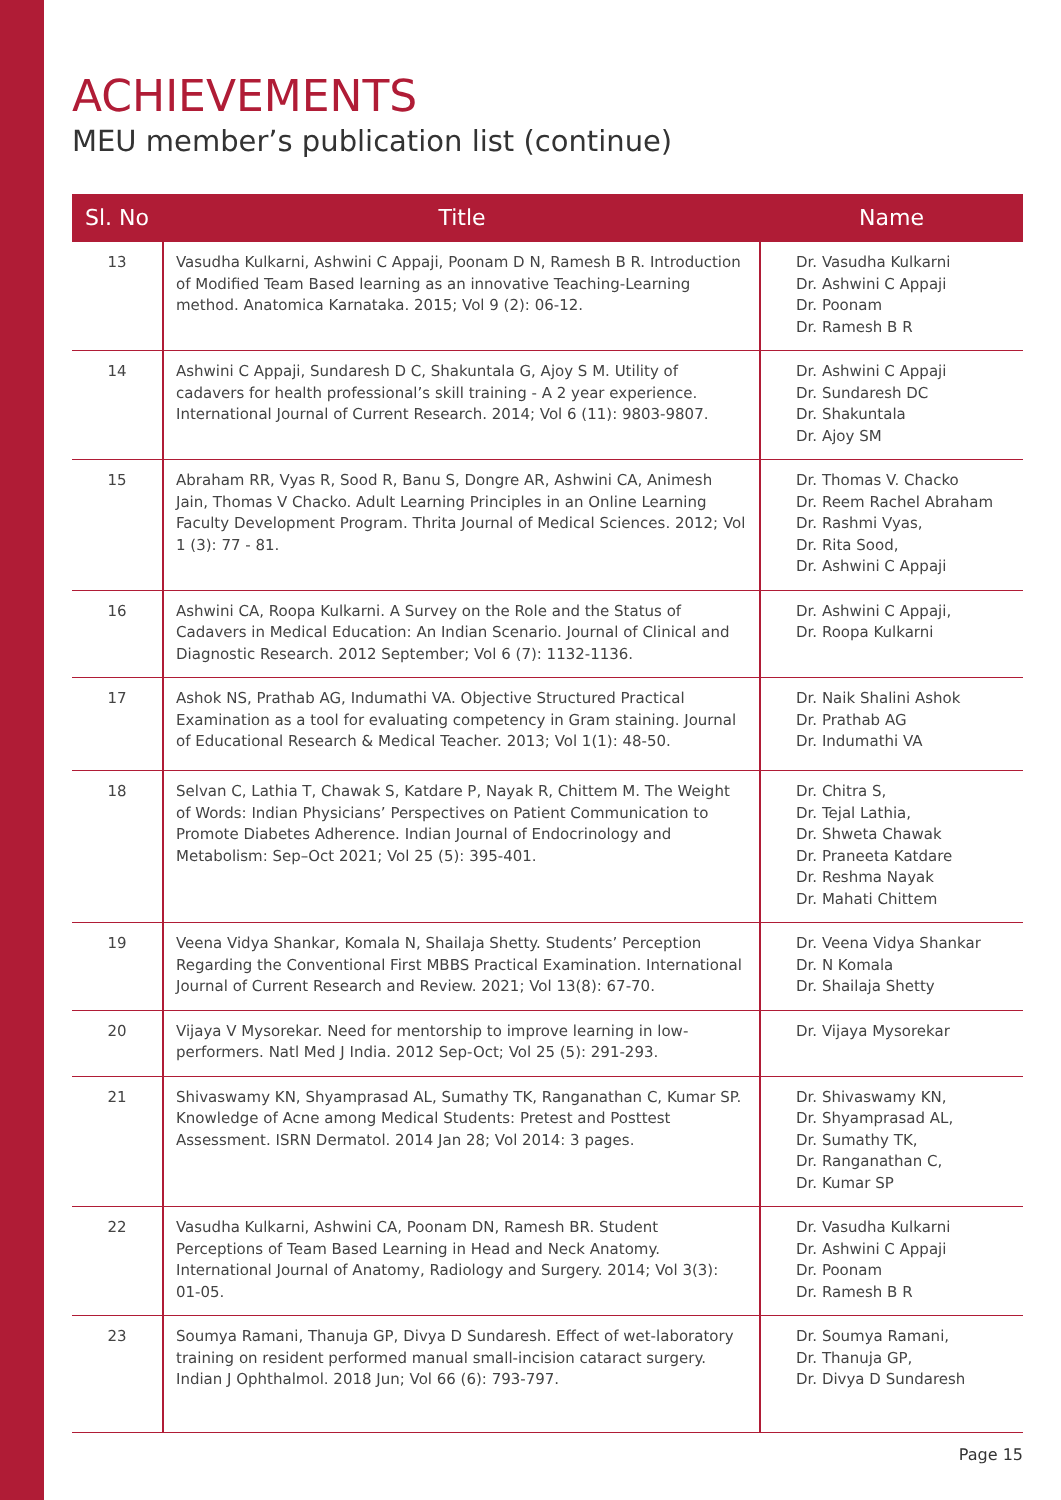ACHIEVEMENTS
MEU member’s publication list (continue)
| Sl. No | Title | Name |
| --- | --- | --- |
| 13 | Vasudha Kulkarni, Ashwini C Appaji, Poonam D N, Ramesh B R. Introduction of Modified Team Based learning as an innovative Teaching-Learning method. Anatomica Karnataka. 2015; Vol 9 (2): 06-12. | Dr. Vasudha Kulkarni Dr. Ashwini C Appaji Dr. Poonam Dr. Ramesh B R |
| 14 | Ashwini C Appaji, Sundaresh D C, Shakuntala G, Ajoy S M. Utility of cadavers for health professional’s skill training - A 2 year experience. International Journal of Current Research. 2014; Vol 6 (11): 9803-9807. | Dr. Ashwini C Appaji Dr. Sundaresh DC Dr. Shakuntala Dr. Ajoy SM |
| 15 | Abraham RR, Vyas R, Sood R, Banu S, Dongre AR, Ashwini CA, Animesh Jain, Thomas V Chacko. Adult Learning Principles in an Online Learning Faculty Development Program. Thrita Journal of Medical Sciences. 2012; Vol 1 (3): 77 - 81. | Dr. Thomas V. Chacko Dr. Reem Rachel Abraham Dr. Rashmi Vyas, Dr. Rita Sood, Dr. Ashwini C Appaji |
| 16 | Ashwini CA, Roopa Kulkarni. A Survey on the Role and the Status of Cadavers in Medical Education: An Indian Scenario. Journal of Clinical and Diagnostic Research. 2012 September; Vol 6 (7): 1132-1136. | Dr. Ashwini C Appaji, Dr. Roopa Kulkarni |
| 17 | Ashok NS, Prathab AG, Indumathi VA. Objective Structured Practical Examination as a tool for evaluating competency in Gram staining. Journal of Educational Research & Medical Teacher. 2013; Vol 1(1): 48-50. | Dr. Naik Shalini Ashok Dr. Prathab AG Dr. Indumathi VA |
| 18 | Selvan C, Lathia T, Chawak S, Katdare P, Nayak R, Chittem M. The Weight of Words: Indian Physicians’ Perspectives on Patient Communication to Promote Diabetes Adherence. Indian Journal of Endocrinology and Metabolism: Sep–Oct 2021; Vol 25 (5): 395-401. | Dr. Chitra S, Dr. Tejal Lathia, Dr. Shweta Chawak Dr. Praneeta Katdare Dr. Reshma Nayak Dr. Mahati Chittem |
| 19 | Veena Vidya Shankar, Komala N, Shailaja Shetty. Students’ Perception Regarding the Conventional First MBBS Practical Examination. International Journal of Current Research and Review. 2021; Vol 13(8): 67-70. | Dr. Veena Vidya Shankar Dr. N Komala Dr. Shailaja Shetty |
| 20 | Vijaya V Mysorekar. Need for mentorship to improve learning in low-performers. Natl Med J India. 2012 Sep-Oct; Vol 25 (5): 291-293. | Dr. Vijaya Mysorekar |
| 21 | Shivaswamy KN, Shyamprasad AL, Sumathy TK, Ranganathan C, Kumar SP. Knowledge of Acne among Medical Students: Pretest and Posttest Assessment. ISRN Dermatol. 2014 Jan 28; Vol 2014: 3 pages. | Dr. Shivaswamy KN, Dr. Shyamprasad AL, Dr. Sumathy TK, Dr. Ranganathan C, Dr. Kumar SP |
| 22 | Vasudha Kulkarni, Ashwini CA, Poonam DN, Ramesh BR. Student Perceptions of Team Based Learning in Head and Neck Anatomy. International Journal of Anatomy, Radiology and Surgery. 2014; Vol 3(3): 01-05. | Dr. Vasudha Kulkarni Dr. Ashwini C Appaji Dr. Poonam Dr. Ramesh B R |
| 23 | Soumya Ramani, Thanuja GP, Divya D Sundaresh. Effect of wet-laboratory training on resident performed manual small-incision cataract surgery. Indian J Ophthalmol. 2018 Jun; Vol 66 (6): 793-797. | Dr. Soumya Ramani, Dr. Thanuja GP, Dr. Divya D Sundaresh |
Page 15